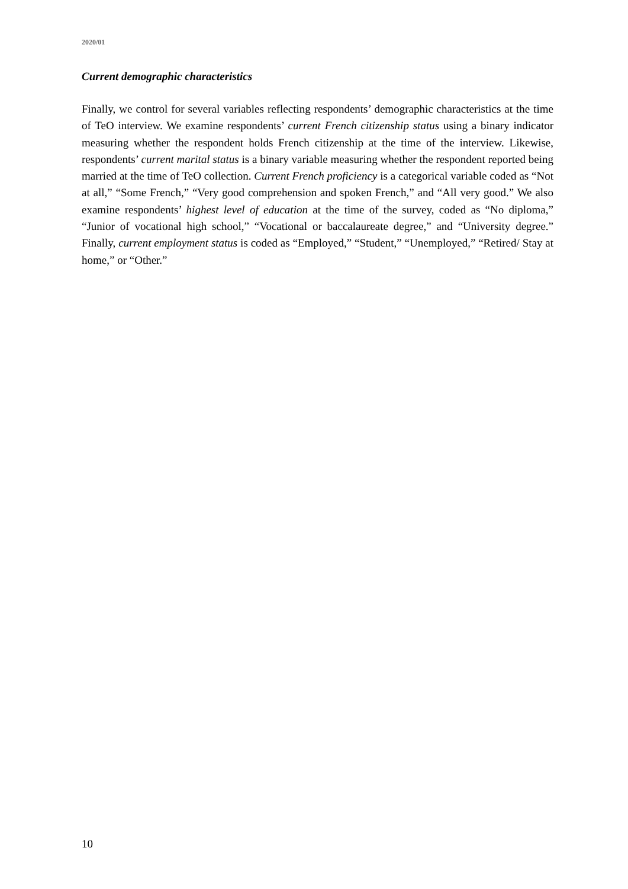2020/01
Current demographic characteristics
Finally, we control for several variables reflecting respondents’ demographic characteristics at the time of TeO interview. We examine respondents’ current French citizenship status using a binary indicator measuring whether the respondent holds French citizenship at the time of the interview. Likewise, respondents’ current marital status is a binary variable measuring whether the respondent reported being married at the time of TeO collection. Current French proficiency is a categorical variable coded as “Not at all,” “Some French,” “Very good comprehension and spoken French,” and “All very good.” We also examine respondents’ highest level of education at the time of the survey, coded as “No diploma,” “Junior of vocational high school,” “Vocational or baccalaureate degree,” and “University degree.” Finally, current employment status is coded as “Employed,” “Student,” “Unemployed,” “Retired/ Stay at home,” or “Other.”
10